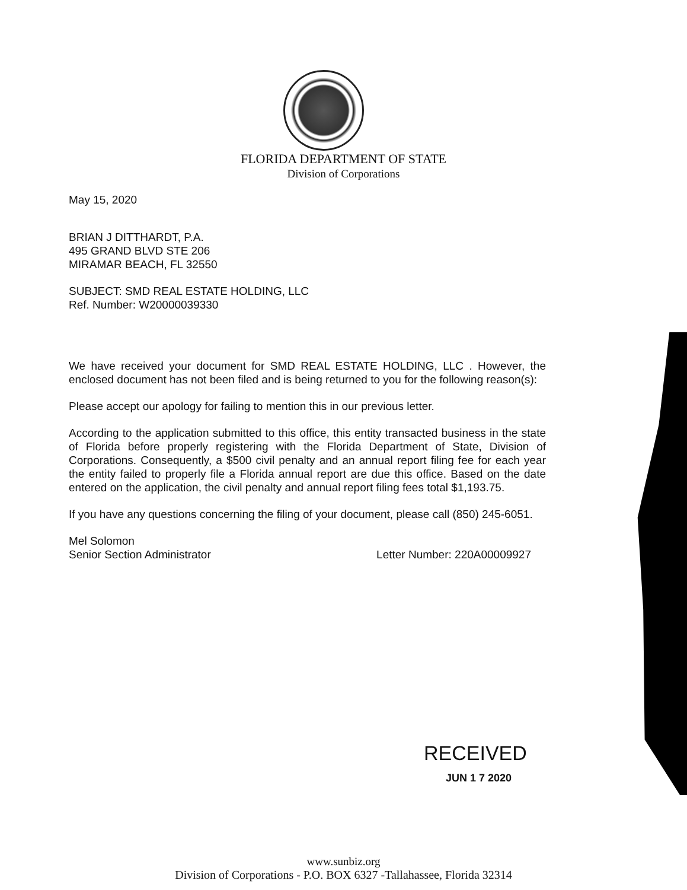FLORIDA DEPARTMENT OF STATE
Division of Corporations
May 15, 2020
BRIAN J DITTHARDT, P.A.
495 GRAND BLVD STE 206
MIRAMAR BEACH, FL 32550
SUBJECT: SMD REAL ESTATE HOLDING, LLC
Ref. Number: W20000039330
We have received your document for SMD REAL ESTATE HOLDING, LLC . However, the enclosed document has not been filed and is being returned to you for the following reason(s):
Please accept our apology for failing to mention this in our previous letter.
According to the application submitted to this office, this entity transacted business in the state of Florida before properly registering with the Florida Department of State, Division of Corporations. Consequently, a $500 civil penalty and an annual report filing fee for each year the entity failed to properly file a Florida annual report are due this office. Based on the date entered on the application, the civil penalty and annual report filing fees total $1,193.75.
If you have any questions concerning the filing of your document, please call (850) 245-6051.
Mel Solomon
Senior Section Administrator Letter Number: 220A00009927
RECEIVED
JUN 1 7 2020
www.sunbiz.org
Division of Corporations - P.O. BOX 6327 -Tallahassee, Florida 32314